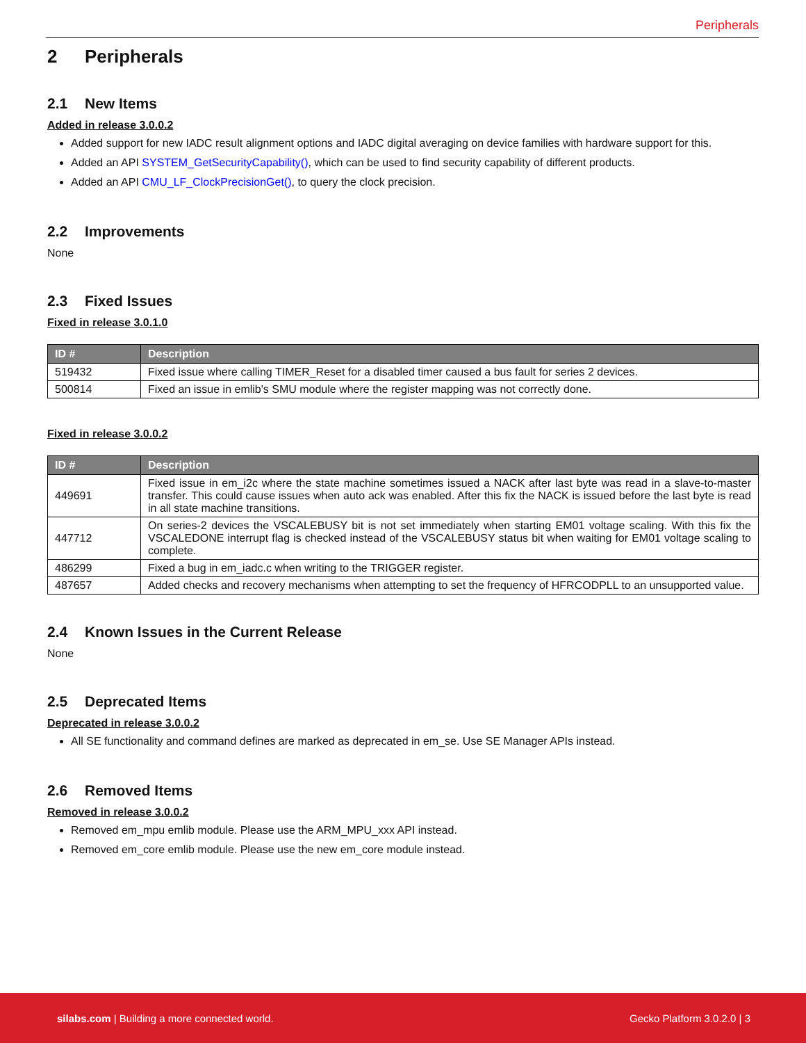Peripherals
2 Peripherals
2.1 New Items
Added in release 3.0.0.2
Added support for new IADC result alignment options and IADC digital averaging on device families with hardware support for this.
Added an API SYSTEM_GetSecurityCapability(), which can be used to find security capability of different products.
Added an API CMU_LF_ClockPrecisionGet(), to query the clock precision.
2.2 Improvements
None
2.3 Fixed Issues
Fixed in release 3.0.1.0
| ID # | Description |
| --- | --- |
| 519432 | Fixed issue where calling TIMER_Reset for a disabled timer caused a bus fault for series 2 devices. |
| 500814 | Fixed an issue in emlib's SMU module where the register mapping was not correctly done. |
Fixed in release 3.0.0.2
| ID # | Description |
| --- | --- |
| 449691 | Fixed issue in em_i2c where the state machine sometimes issued a NACK after last byte was read in a slave-to-master transfer. This could cause issues when auto ack was enabled. After this fix the NACK is issued before the last byte is read in all state machine transitions. |
| 447712 | On series-2 devices the VSCALEBUSY bit is not set immediately when starting EM01 voltage scaling. With this fix the VSCALEDONE interrupt flag is checked instead of the VSCALEBUSY status bit when waiting for EM01 voltage scaling to complete. |
| 486299 | Fixed a bug in em_iadc.c when writing to the TRIGGER register. |
| 487657 | Added checks and recovery mechanisms when attempting to set the frequency of HFRCODPLL to an unsupported value. |
2.4 Known Issues in the Current Release
None
2.5 Deprecated Items
Deprecated in release 3.0.0.2
All SE functionality and command defines are marked as deprecated in em_se. Use SE Manager APIs instead.
2.6 Removed Items
Removed in release 3.0.0.2
Removed em_mpu emlib module. Please use the ARM_MPU_xxx API instead.
Removed em_core emlib module. Please use the new em_core module instead.
silabs.com | Building a more connected world.
Gecko Platform 3.0.2.0 | 3